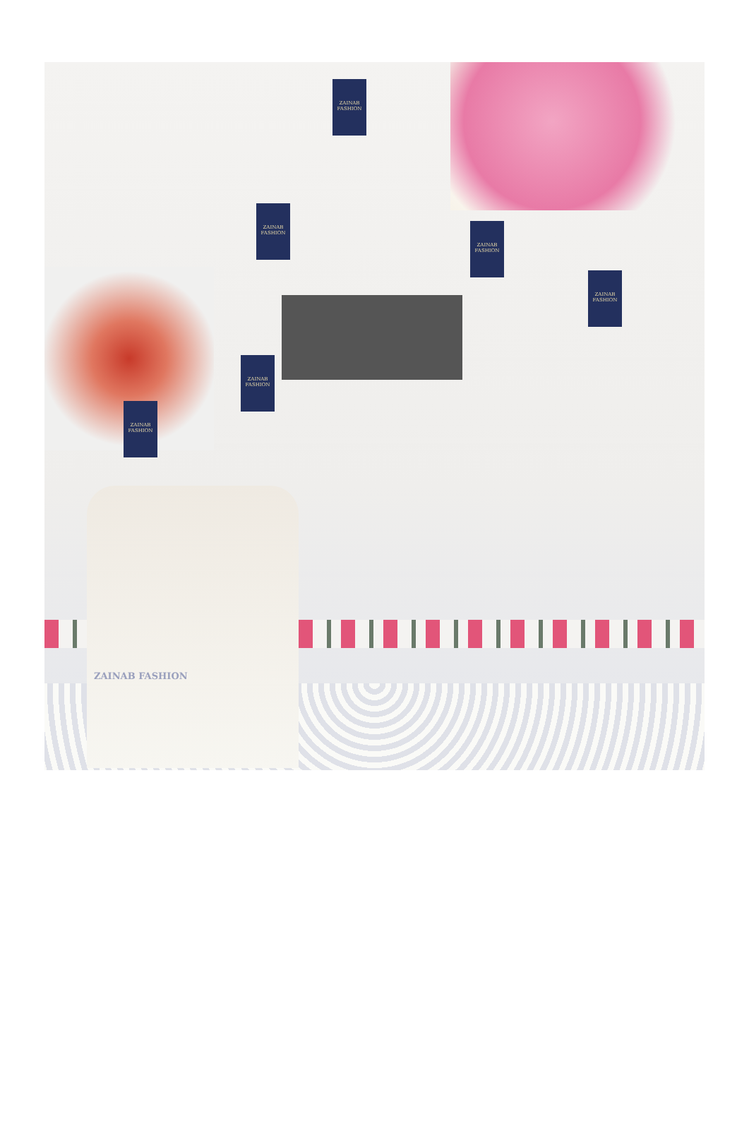ZAINAB FASHION
ZAINAB FASHION
ZAINAB FASHION
ZAINAB FASHION
ZAINAB FASHION
ZAINAB FASHION
ZAINAB FASHION